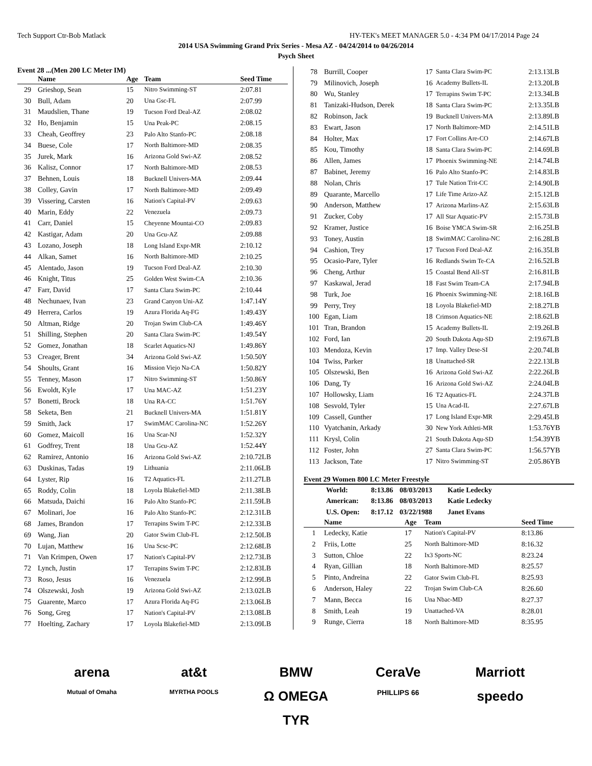Tech Support Ctr-Bob Matlack HY-TEK's MEET MANAGER 5.0 - 4:34 PM 04/17/2014 Page 24
2014 USA Swimming Grand Prix Series - Mesa AZ - 04/24/2014 to 04/26/2014
Psych Sheet
Event 28 ...(Men 200 LC Meter IM)
| | Name | Age | Team | Seed Time |
| --- | --- | --- | --- | --- |
| 29 | Grieshop, Sean | 15 | Nitro Swimming-ST | 2:07.81 |
| 30 | Bull, Adam | 20 | Una Gsc-FL | 2:07.99 |
| 31 | Maudslien, Thane | 19 | Tucson Ford Deal-AZ | 2:08.02 |
| 32 | Ho, Benjamin | 15 | Una Peak-PC | 2:08.15 |
| 33 | Cheah, Geoffrey | 23 | Palo Alto Stanfo-PC | 2:08.18 |
| 34 | Buese, Cole | 17 | North Baltimore-MD | 2:08.35 |
| 35 | Jurek, Mark | 16 | Arizona Gold Swi-AZ | 2:08.52 |
| 36 | Kalisz, Connor | 17 | North Baltimore-MD | 2:08.53 |
| 37 | Behnen, Louis | 18 | Bucknell Univers-MA | 2:09.44 |
| 38 | Colley, Gavin | 17 | North Baltimore-MD | 2:09.49 |
| 39 | Vissering, Carsten | 16 | Nation's Capital-PV | 2:09.63 |
| 40 | Marin, Eddy | 22 | Venezuela | 2:09.73 |
| 41 | Carr, Daniel | 15 | Cheyenne Mountai-CO | 2:09.83 |
| 42 | Kastigar, Adam | 20 | Una Gcu-AZ | 2:09.88 |
| 43 | Lozano, Joseph | 18 | Long Island Expr-MR | 2:10.12 |
| 44 | Alkan, Samet | 16 | North Baltimore-MD | 2:10.25 |
| 45 | Alentado, Jason | 19 | Tucson Ford Deal-AZ | 2:10.30 |
| 46 | Knight, Titus | 25 | Golden West Swim-CA | 2:10.36 |
| 47 | Farr, David | 17 | Santa Clara Swim-PC | 2:10.44 |
| 48 | Nechunaev, Ivan | 23 | Grand Canyon Uni-AZ | 1:47.14Y |
| 49 | Herrera, Carlos | 19 | Azura Florida Aq-FG | 1:49.43Y |
| 50 | Altman, Ridge | 20 | Trojan Swim Club-CA | 1:49.46Y |
| 51 | Shilling, Stephen | 20 | Santa Clara Swim-PC | 1:49.54Y |
| 52 | Gomez, Jonathan | 18 | Scarlet Aquatics-NJ | 1:49.86Y |
| 53 | Creager, Brent | 34 | Arizona Gold Swi-AZ | 1:50.50Y |
| 54 | Shoults, Grant | 16 | Mission Viejo Na-CA | 1:50.82Y |
| 55 | Tenney, Mason | 17 | Nitro Swimming-ST | 1:50.86Y |
| 56 | Ewoldt, Kyle | 17 | Una MAC-AZ | 1:51.23Y |
| 57 | Bonetti, Brock | 18 | Una RA-CC | 1:51.76Y |
| 58 | Seketa, Ben | 21 | Bucknell Univers-MA | 1:51.81Y |
| 59 | Smith, Jack | 17 | SwimMAC Carolina-NC | 1:52.26Y |
| 60 | Gomez, Maicoll | 16 | Una Scar-NJ | 1:52.32Y |
| 61 | Godfrey, Trent | 18 | Una Gcu-AZ | 1:52.44Y |
| 62 | Ramirez, Antonio | 16 | Arizona Gold Swi-AZ | 2:10.72LB |
| 63 | Duskinas, Tadas | 19 | Lithuania | 2:11.06LB |
| 64 | Lyster, Rip | 16 | T2 Aquatics-FL | 2:11.27LB |
| 65 | Roddy, Colin | 18 | Loyola Blakefiel-MD | 2:11.38LB |
| 66 | Matsuda, Daichi | 16 | Palo Alto Stanfo-PC | 2:11.59LB |
| 67 | Molinari, Joe | 16 | Palo Alto Stanfo-PC | 2:12.31LB |
| 68 | James, Brandon | 17 | Terrapins Swim T-PC | 2:12.33LB |
| 69 | Wang, Jian | 20 | Gator Swim Club-FL | 2:12.50LB |
| 70 | Lujan, Matthew | 16 | Una Scsc-PC | 2:12.68LB |
| 71 | Van Krimpen, Owen | 17 | Nation's Capital-PV | 2:12.73LB |
| 72 | Lynch, Justin | 17 | Terrapins Swim T-PC | 2:12.83LB |
| 73 | Roso, Jesus | 16 | Venezuela | 2:12.99LB |
| 74 | Olszewski, Josh | 19 | Arizona Gold Swi-AZ | 2:13.02LB |
| 75 | Guarente, Marco | 17 | Azura Florida Aq-FG | 2:13.06LB |
| 76 | Song, Greg | 17 | Nation's Capital-PV | 2:13.08LB |
| 77 | Hoelting, Zachary | 17 | Loyola Blakefiel-MD | 2:13.09LB |
| 78 | Burrill, Cooper | 17 | Santa Clara Swim-PC | 2:13.13LB |
| 79 | Milinovich, Joseph | 16 | Academy Bullets-IL | 2:13.20LB |
| 80 | Wu, Stanley | 17 | Terrapins Swim T-PC | 2:13.34LB |
| 81 | Tanizaki-Hudson, Derek | 18 | Santa Clara Swim-PC | 2:13.35LB |
| 82 | Robinson, Jack | 19 | Bucknell Univers-MA | 2:13.89LB |
| 83 | Ewart, Jason | 17 | North Baltimore-MD | 2:14.51LB |
| 84 | Holter, Max | 17 | Fort Collins Are-CO | 2:14.67LB |
| 85 | Kou, Timothy | 18 | Santa Clara Swim-PC | 2:14.69LB |
| 86 | Allen, James | 17 | Phoenix Swimming-NE | 2:14.74LB |
| 87 | Babinet, Jeremy | 16 | Palo Alto Stanfo-PC | 2:14.83LB |
| 88 | Nolan, Chris | 17 | Tule Nation Trit-CC | 2:14.90LB |
| 89 | Quarante, Marcello | 17 | Life Time Arizo-AZ | 2:15.12LB |
| 90 | Anderson, Matthew | 17 | Arizona Marlins-AZ | 2:15.63LB |
| 91 | Zucker, Coby | 17 | All Star Aquatic-PV | 2:15.73LB |
| 92 | Kramer, Justice | 16 | Boise YMCA Swim-SR | 2:16.25LB |
| 93 | Toney, Austin | 18 | SwimMAC Carolina-NC | 2:16.28LB |
| 94 | Cashion, Trey | 17 | Tucson Ford Deal-AZ | 2:16.35LB |
| 95 | Ocasio-Pare, Tyler | 16 | Redlands Swim Te-CA | 2:16.52LB |
| 96 | Cheng, Arthur | 15 | Coastal Bend All-ST | 2:16.81LB |
| 97 | Kaskawal, Jerad | 18 | Fast Swim Team-CA | 2:17.94LB |
| 98 | Turk, Joe | 16 | Phoenix Swimming-NE | 2:18.16LB |
| 99 | Perry, Trey | 18 | Loyola Blakefiel-MD | 2:18.27LB |
| 100 | Egan, Liam | 18 | Crimson Aquatics-NE | 2:18.62LB |
| 101 | Tran, Brandon | 15 | Academy Bullets-IL | 2:19.26LB |
| 102 | Ford, Ian | 20 | South Dakota Aqu-SD | 2:19.67LB |
| 103 | Mendoza, Kevin | 17 | Imp. Valley Dese-SI | 2:20.74LB |
| 104 | Twiss, Parker | 18 | Unattached-SR | 2:22.13LB |
| 105 | Olszewski, Ben | 16 | Arizona Gold Swi-AZ | 2:22.26LB |
| 106 | Dang, Ty | 16 | Arizona Gold Swi-AZ | 2:24.04LB |
| 107 | Hollowsky, Liam | 16 | T2 Aquatics-FL | 2:24.37LB |
| 108 | Sesvold, Tyler | 15 | Una Acad-IL | 2:27.67LB |
| 109 | Cassell, Gunther | 17 | Long Island Expr-MR | 2:29.45LB |
| 110 | Vyatchanin, Arkady | 30 | New York Athleti-MR | 1:53.76YB |
| 111 | Krysl, Colin | 21 | South Dakota Aqu-SD | 1:54.39YB |
| 112 | Foster, John | 27 | Santa Clara Swim-PC | 1:56.57YB |
| 113 | Jackson, Tate | 17 | Nitro Swimming-ST | 2:05.86YB |
Event 29 Women 800 LC Meter Freestyle
| World: | 8:13.86 | 08/03/2013 | Katie Ledecky |
| American: | 8:13.86 | 08/03/2013 | Katie Ledecky |
| U.S. Open: | 8:17.12 | 03/22/1988 | Janet Evans |
| | Name | Age | Team | Seed Time |
| --- | --- | --- | --- | --- |
| 1 | Ledecky, Katie | 17 | Nation's Capital-PV | 8:13.86 |
| 2 | Friis, Lotte | 25 | North Baltimore-MD | 8:16.32 |
| 3 | Sutton, Chloe | 22 | Ix3 Sports-NC | 8:23.24 |
| 4 | Ryan, Gillian | 18 | North Baltimore-MD | 8:25.57 |
| 5 | Pinto, Andreina | 22 | Gator Swim Club-FL | 8:25.93 |
| 6 | Anderson, Haley | 22 | Trojan Swim Club-CA | 8:26.60 |
| 7 | Mann, Becca | 16 | Una Nbac-MD | 8:27.37 |
| 8 | Smith, Leah | 19 | Unattached-VA | 8:28.01 |
| 9 | Runge, Cierra | 18 | North Baltimore-MD | 8:35.95 |
arena at&t BMW CeraVe Marriott Mutual of Omaha MYRTHA POOLS Ω OMEGA PHILLIPS 66 speedo TYR